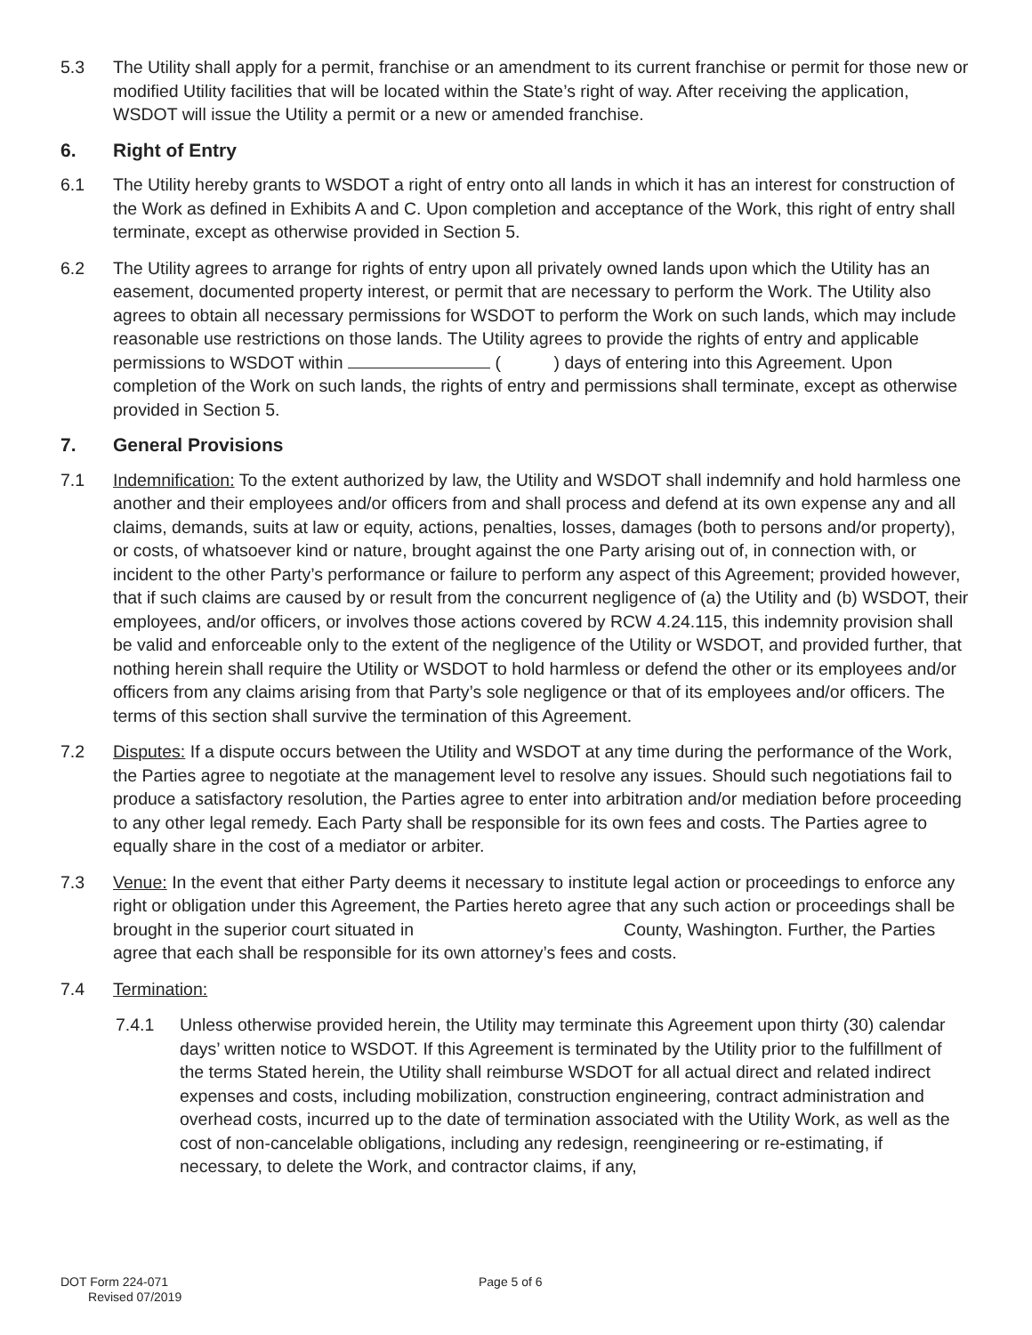5.3 The Utility shall apply for a permit, franchise or an amendment to its current franchise or permit for those new or modified Utility facilities that will be located within the State’s right of way. After receiving the application, WSDOT will issue the Utility a permit or a new or amended franchise.
6. Right of Entry
6.1 The Utility hereby grants to WSDOT a right of entry onto all lands in which it has an interest for construction of the Work as defined in Exhibits A and C. Upon completion and acceptance of the Work, this right of entry shall terminate, except as otherwise provided in Section 5.
6.2 The Utility agrees to arrange for rights of entry upon all privately owned lands upon which the Utility has an easement, documented property interest, or permit that are necessary to perform the Work. The Utility also agrees to obtain all necessary permissions for WSDOT to perform the Work on such lands, which may include reasonable use restrictions on those lands. The Utility agrees to provide the rights of entry and applicable permissions to WSDOT within ( ) days of entering into this Agreement. Upon completion of the Work on such lands, the rights of entry and permissions shall terminate, except as otherwise provided in Section 5.
7. General Provisions
7.1 Indemnification: To the extent authorized by law, the Utility and WSDOT shall indemnify and hold harmless one another and their employees and/or officers from and shall process and defend at its own expense any and all claims, demands, suits at law or equity, actions, penalties, losses, damages (both to persons and/or property), or costs, of whatsoever kind or nature, brought against the one Party arising out of, in connection with, or incident to the other Party’s performance or failure to perform any aspect of this Agreement; provided however, that if such claims are caused by or result from the concurrent negligence of (a) the Utility and (b) WSDOT, their employees, and/or officers, or involves those actions covered by RCW 4.24.115, this indemnity provision shall be valid and enforceable only to the extent of the negligence of the Utility or WSDOT, and provided further, that nothing herein shall require the Utility or WSDOT to hold harmless or defend the other or its employees and/or officers from any claims arising from that Party’s sole negligence or that of its employees and/or officers. The terms of this section shall survive the termination of this Agreement.
7.2 Disputes: If a dispute occurs between the Utility and WSDOT at any time during the performance of the Work, the Parties agree to negotiate at the management level to resolve any issues. Should such negotiations fail to produce a satisfactory resolution, the Parties agree to enter into arbitration and/or mediation before proceeding to any other legal remedy. Each Party shall be responsible for its own fees and costs. The Parties agree to equally share in the cost of a mediator or arbiter.
7.3 Venue: In the event that either Party deems it necessary to institute legal action or proceedings to enforce any right or obligation under this Agreement, the Parties hereto agree that any such action or proceedings shall be brought in the superior court situated in County, Washington. Further, the Parties agree that each shall be responsible for its own attorney’s fees and costs.
7.4 Termination:
7.4.1 Unless otherwise provided herein, the Utility may terminate this Agreement upon thirty (30) calendar days’ written notice to WSDOT. If this Agreement is terminated by the Utility prior to the fulfillment of the terms Stated herein, the Utility shall reimburse WSDOT for all actual direct and related indirect expenses and costs, including mobilization, construction engineering, contract administration and overhead costs, incurred up to the date of termination associated with the Utility Work, as well as the cost of non-cancelable obligations, including any redesign, reengineering or re-estimating, if necessary, to delete the Work, and contractor claims, if any,
DOT Form 224-071
Revised 07/2019
Page 5 of 6